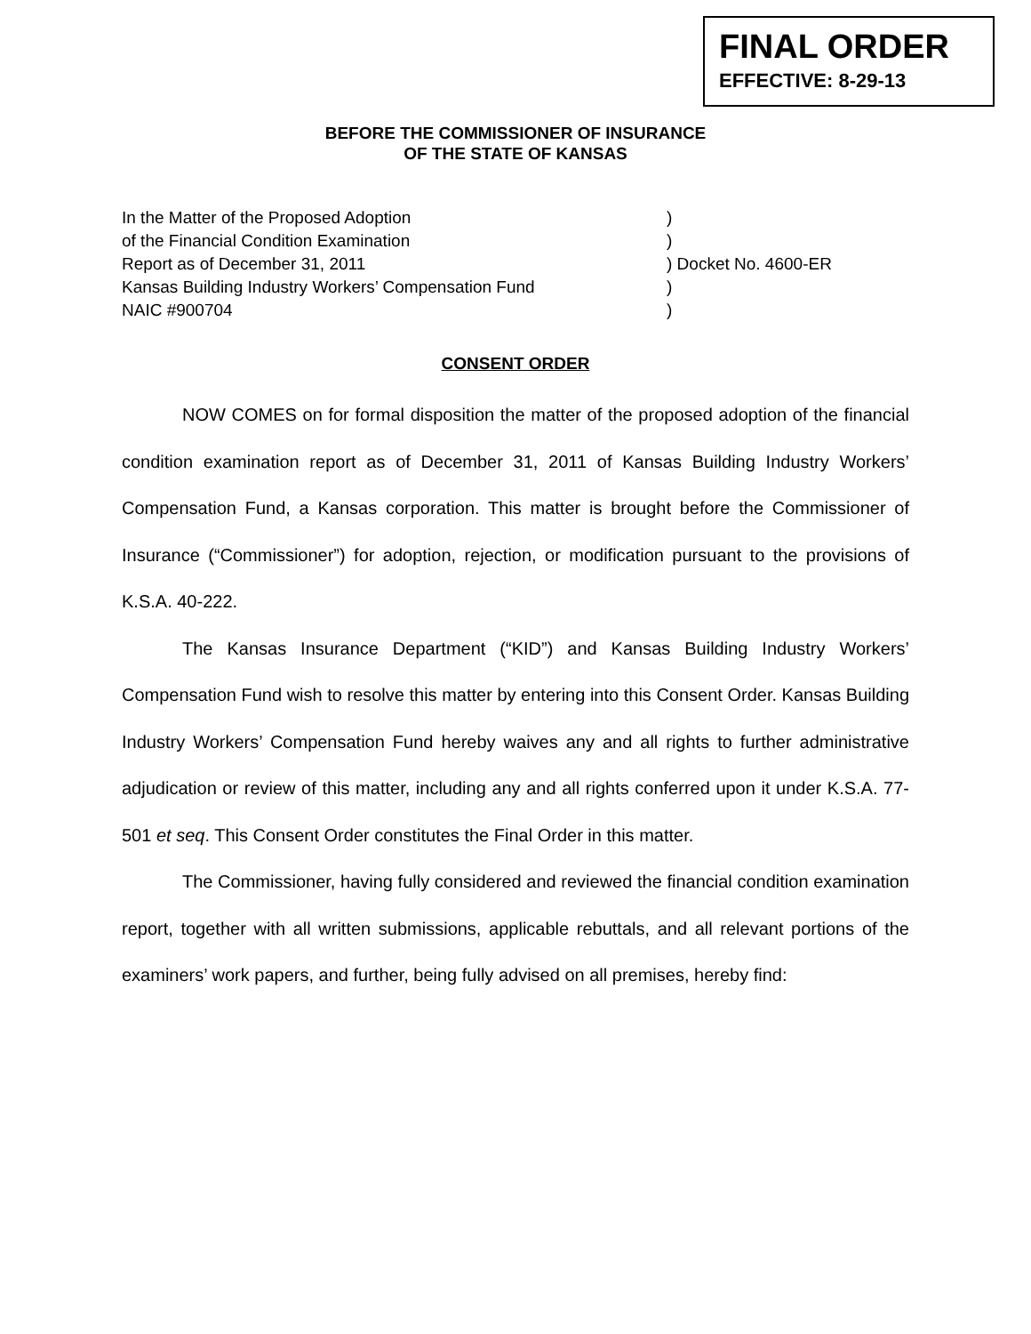FINAL ORDER
EFFECTIVE: 8-29-13
BEFORE THE COMMISSIONER OF INSURANCE
OF THE STATE OF KANSAS
In the Matter of the Proposed Adoption)
of the Financial Condition Examination)
Report as of December 31, 2011) Docket No. 4600-ER
Kansas Building Industry Workers’ Compensation Fund)
NAIC #900704)
CONSENT ORDER
NOW COMES on for formal disposition the matter of the proposed adoption of the financial condition examination report as of December 31, 2011 of Kansas Building Industry Workers’ Compensation Fund, a Kansas corporation. This matter is brought before the Commissioner of Insurance (“Commissioner”) for adoption, rejection, or modification pursuant to the provisions of K.S.A. 40-222.
The Kansas Insurance Department (“KID”) and Kansas Building Industry Workers’ Compensation Fund wish to resolve this matter by entering into this Consent Order. Kansas Building Industry Workers’ Compensation Fund hereby waives any and all rights to further administrative adjudication or review of this matter, including any and all rights conferred upon it under K.S.A. 77-501 et seq. This Consent Order constitutes the Final Order in this matter.
The Commissioner, having fully considered and reviewed the financial condition examination report, together with all written submissions, applicable rebuttals, and all relevant portions of the examiners’ work papers, and further, being fully advised on all premises, hereby find: